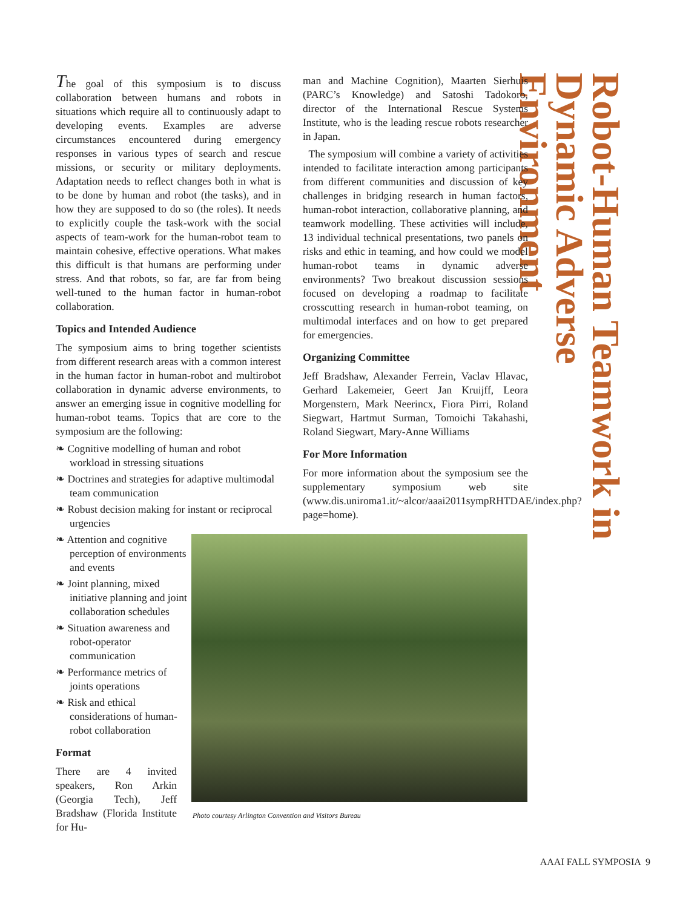Robot-Human Teamwork in Dynamic Adverse Environment
The goal of this symposium is to discuss collaboration between humans and robots in situations which require all to continuously adapt to developing events. Examples are adverse circumstances encountered during emergency responses in various types of search and rescue missions, or security or military deployments. Adaptation needs to reflect changes both in what is to be done by human and robot (the tasks), and in how they are supposed to do so (the roles). It needs to explicitly couple the task-work with the social aspects of team-work for the human-robot team to maintain cohesive, effective operations. What makes this difficult is that humans are performing under stress. And that robots, so far, are far from being well-tuned to the human factor in human-robot collaboration.
Topics and Intended Audience
The symposium aims to bring together scientists from different research areas with a common interest in the human factor in human-robot and multirobot collaboration in dynamic adverse environments, to answer an emerging issue in cognitive modelling for human-robot teams. Topics that are core to the symposium are the following:
❧ Cognitive modelling of human and robot workload in stressing situations
❧ Doctrines and strategies for adaptive multimodal team communication
❧ Robust decision making for instant or reciprocal urgencies
❧ Attention and cognitive perception of environments and events
❧ Joint planning, mixed initiative planning and joint collaboration schedules
❧ Situation awareness and robot-operator communication
❧ Performance metrics of joints operations
❧ Risk and ethical considerations of human-robot collaboration
Format
There are 4 invited speakers, Ron Arkin (Georgia Tech), Jeff Bradshaw (Florida Institute for Hu-
man and Machine Cognition), Maarten Sierhuis (PARC’s Knowledge) and Satoshi Tadokoro, director of the International Rescue Systems Institute, who is the leading rescue robots researcher in Japan.
The symposium will combine a variety of activities intended to facilitate interaction among participants from different communities and discussion of key challenges in bridging research in human factors, human-robot interaction, collaborative planning, and teamwork modelling. These activities will include, 13 individual technical presentations, two panels on risks and ethic in teaming, and how could we model human-robot teams in dynamic adverse environments? Two breakout discussion sessions focused on developing a roadmap to facilitate crosscutting research in human-robot teaming, on multimodal interfaces and on how to get prepared for emergencies.
Organizing Committee
Jeff Bradshaw, Alexander Ferrein, Vaclav Hlavac, Gerhard Lakemeier, Geert Jan Kruijff, Leora Morgenstern, Mark Neerincx, Fiora Pirri, Roland Siegwart, Hartmut Surman, Tomoichi Takahashi, Roland Siegwart, Mary-Anne Williams
For More Information
For more information about the symposium see the supplementary symposium web site (www.dis.uniroma1.it/~alcor/aaai2011sympRHTDAE/index.php?page=home).
Photo courtesy Arlington Convention and Visitors Bureau
AAAI FALL SYMPOSIA 9